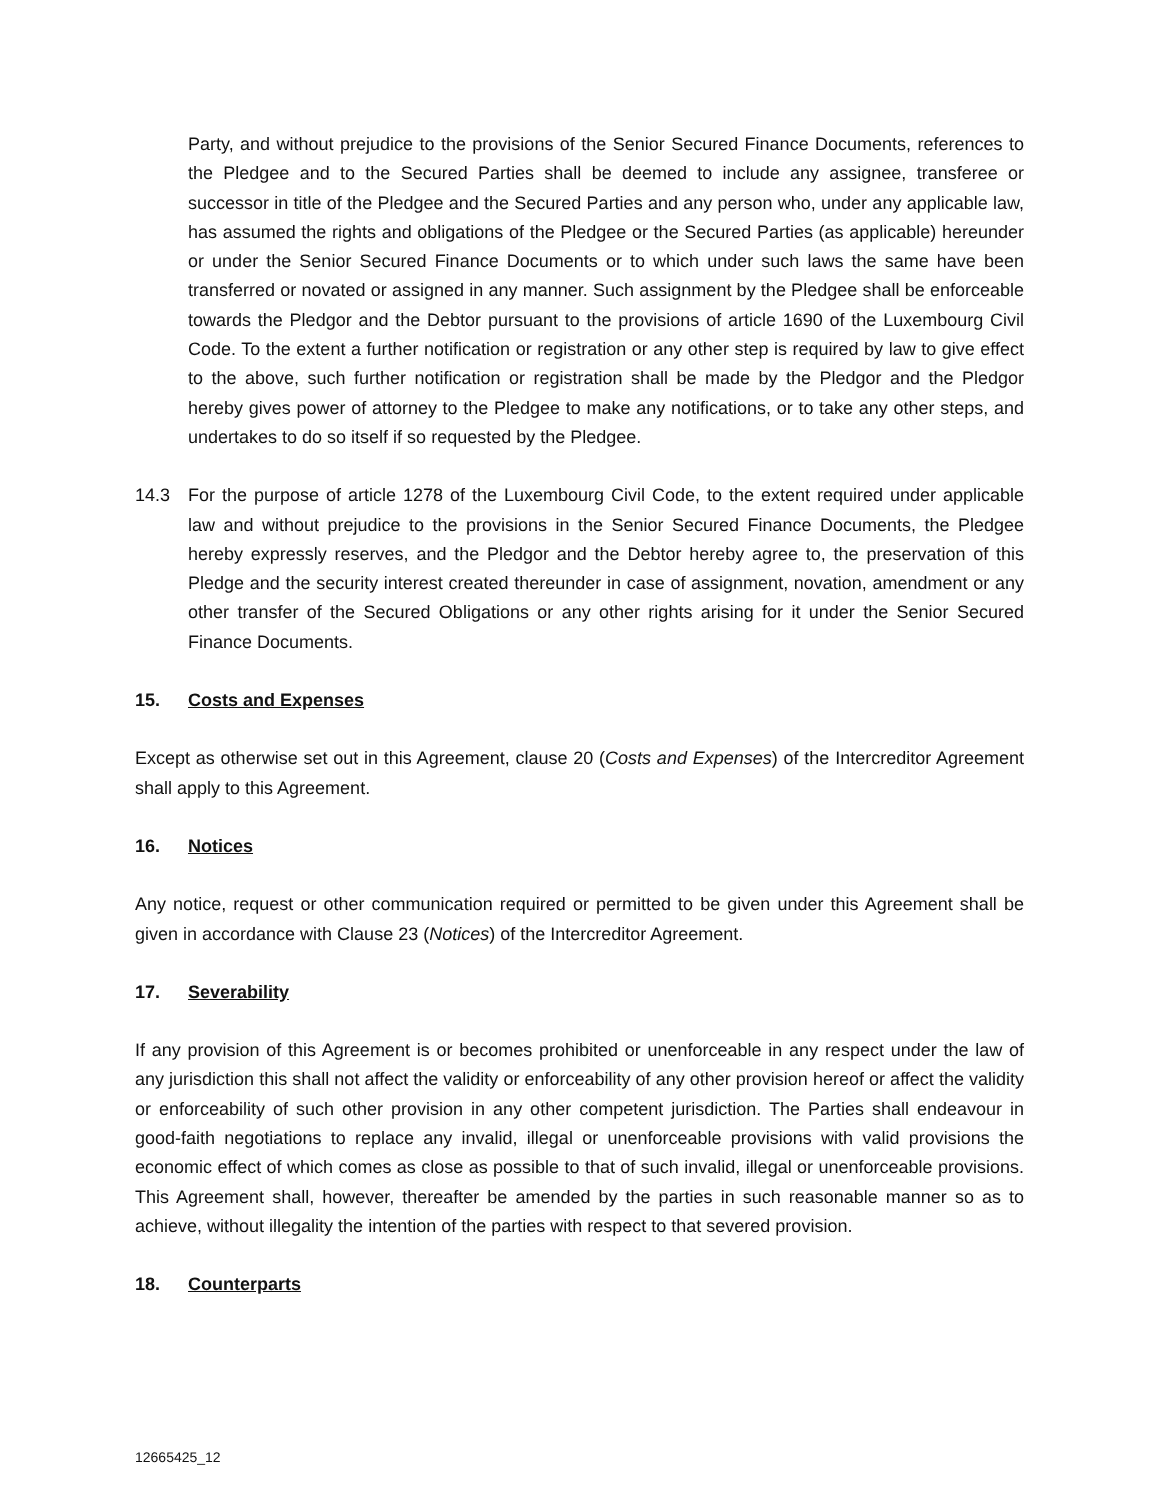Party, and without prejudice to the provisions of the Senior Secured Finance Documents, references to the Pledgee and to the Secured Parties shall be deemed to include any assignee, transferee or successor in title of the Pledgee and the Secured Parties and any person who, under any applicable law, has assumed the rights and obligations of the Pledgee or the Secured Parties (as applicable) hereunder or under the Senior Secured Finance Documents or to which under such laws the same have been transferred or novated or assigned in any manner. Such assignment by the Pledgee shall be enforceable towards the Pledgor and the Debtor pursuant to the provisions of article 1690 of the Luxembourg Civil Code. To the extent a further notification or registration or any other step is required by law to give effect to the above, such further notification or registration shall be made by the Pledgor and the Pledgor hereby gives power of attorney to the Pledgee to make any notifications, or to take any other steps, and undertakes to do so itself if so requested by the Pledgee.
14.3 For the purpose of article 1278 of the Luxembourg Civil Code, to the extent required under applicable law and without prejudice to the provisions in the Senior Secured Finance Documents, the Pledgee hereby expressly reserves, and the Pledgor and the Debtor hereby agree to, the preservation of this Pledge and the security interest created thereunder in case of assignment, novation, amendment or any other transfer of the Secured Obligations or any other rights arising for it under the Senior Secured Finance Documents.
15. Costs and Expenses
Except as otherwise set out in this Agreement, clause 20 (Costs and Expenses) of the Intercreditor Agreement shall apply to this Agreement.
16. Notices
Any notice, request or other communication required or permitted to be given under this Agreement shall be given in accordance with Clause 23 (Notices) of the Intercreditor Agreement.
17. Severability
If any provision of this Agreement is or becomes prohibited or unenforceable in any respect under the law of any jurisdiction this shall not affect the validity or enforceability of any other provision hereof or affect the validity or enforceability of such other provision in any other competent jurisdiction. The Parties shall endeavour in good-faith negotiations to replace any invalid, illegal or unenforceable provisions with valid provisions the economic effect of which comes as close as possible to that of such invalid, illegal or unenforceable provisions. This Agreement shall, however, thereafter be amended by the parties in such reasonable manner so as to achieve, without illegality the intention of the parties with respect to that severed provision.
18. Counterparts
12665425_12